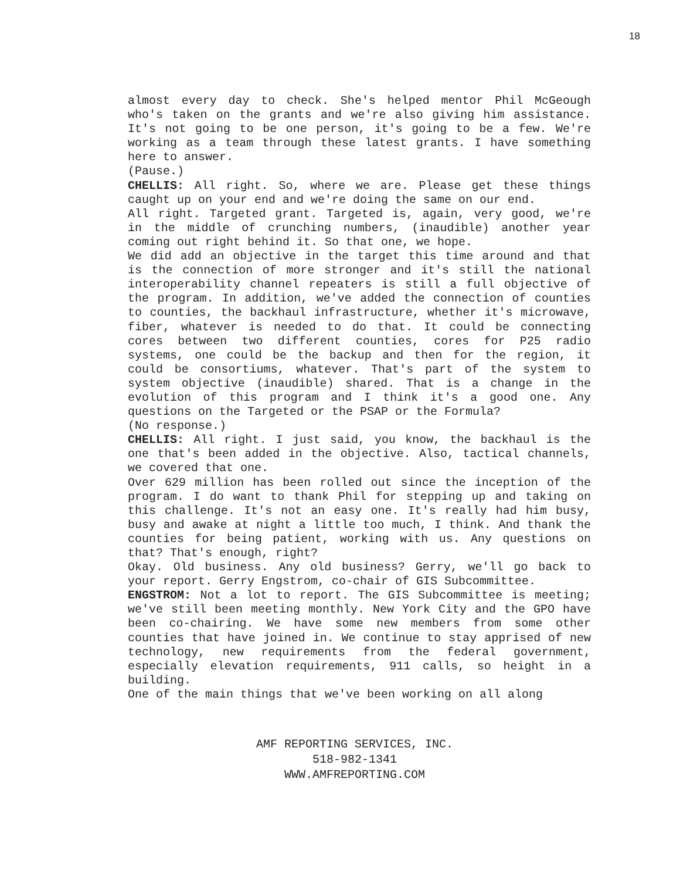18
almost every day to check. She's helped mentor Phil McGeough who's taken on the grants and we're also giving him assistance. It's not going to be one person, it's going to be a few. We're working as a team through these latest grants. I have something here to answer.
(Pause.)
CHELLIS: All right. So, where we are. Please get these things caught up on your end and we're doing the same on our end.
All right. Targeted grant. Targeted is, again, very good, we're in the middle of crunching numbers, (inaudible) another year coming out right behind it. So that one, we hope.
We did add an objective in the target this time around and that is the connection of more stronger and it's still the national interoperability channel repeaters is still a full objective of the program. In addition, we've added the connection of counties to counties, the backhaul infrastructure, whether it's microwave, fiber, whatever is needed to do that. It could be connecting cores between two different counties, cores for P25 radio systems, one could be the backup and then for the region, it could be consortiums, whatever. That's part of the system to system objective (inaudible) shared. That is a change in the evolution of this program and I think it's a good one. Any questions on the Targeted or the PSAP or the Formula?
(No response.)
CHELLIS: All right. I just said, you know, the backhaul is the one that's been added in the objective. Also, tactical channels, we covered that one.
Over 629 million has been rolled out since the inception of the program. I do want to thank Phil for stepping up and taking on this challenge. It's not an easy one. It's really had him busy, busy and awake at night a little too much, I think. And thank the counties for being patient, working with us. Any questions on that? That's enough, right?
Okay. Old business. Any old business? Gerry, we'll go back to your report. Gerry Engstrom, co-chair of GIS Subcommittee.
ENGSTROM: Not a lot to report. The GIS Subcommittee is meeting; we've still been meeting monthly. New York City and the GPO have been co-chairing. We have some new members from some other counties that have joined in. We continue to stay apprised of new technology, new requirements from the federal government, especially elevation requirements, 911 calls, so height in a building.
One of the main things that we've been working on all along
AMF REPORTING SERVICES, INC.
518-982-1341
WWW.AMFREPORTING.COM